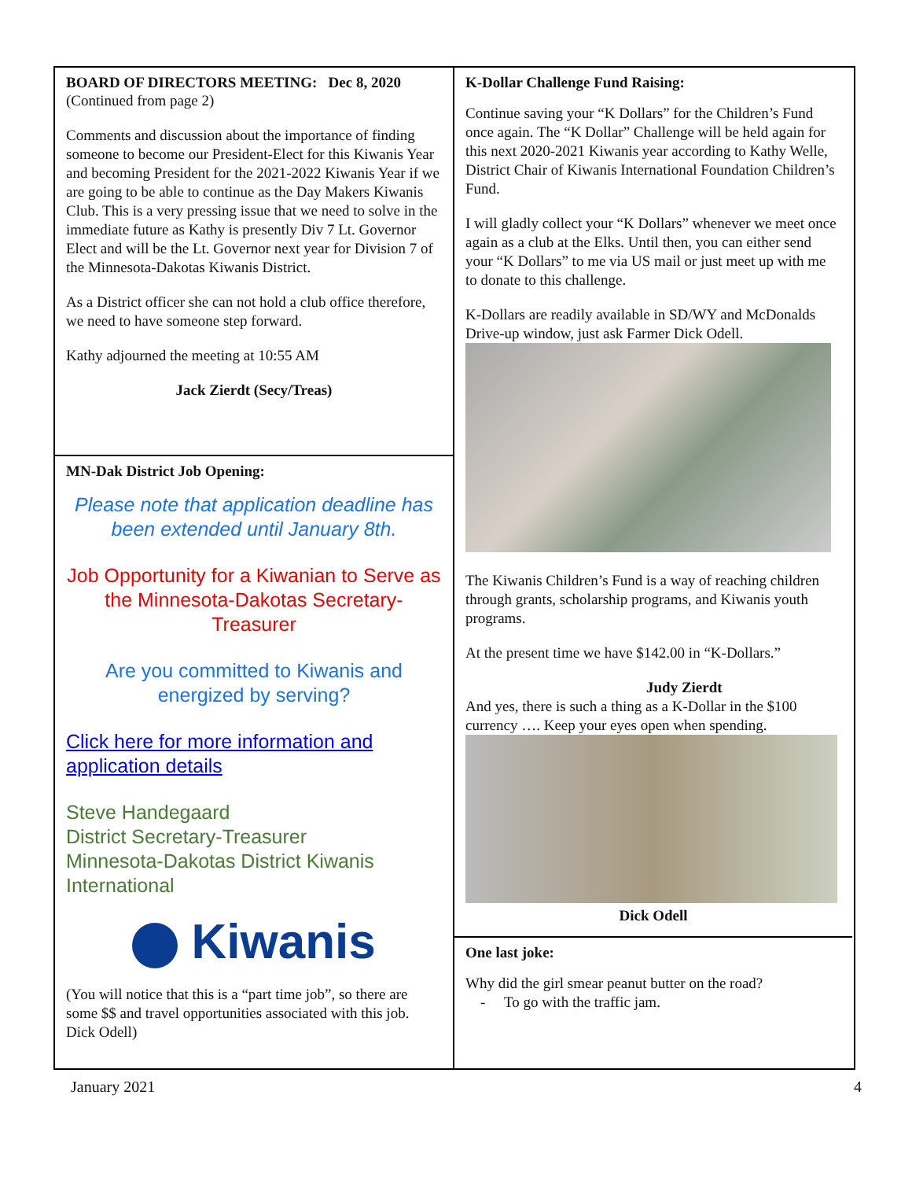BOARD OF DIRECTORS MEETING: Dec 8, 2020
(Continued from page 2)
Comments and discussion about the importance of finding someone to become our President-Elect for this Kiwanis Year and becoming President for the 2021-2022 Kiwanis Year if we are going to be able to continue as the Day Makers Kiwanis Club. This is a very pressing issue that we need to solve in the immediate future as Kathy is presently Div 7 Lt. Governor Elect and will be the Lt. Governor next year for Division 7 of the Minnesota-Dakotas Kiwanis District.
As a District officer she can not hold a club office therefore, we need to have someone step forward.
Kathy adjourned the meeting at 10:55 AM
Jack Zierdt (Secy/Treas)
MN-Dak District Job Opening:
Please note that application deadline has been extended until January 8th.
Job Opportunity for a Kiwanian to Serve as the Minnesota-Dakotas Secretary-Treasurer
Are you committed to Kiwanis and energized by serving?
Click here for more information and application details
Steve Handegaard
District Secretary-Treasurer
Minnesota-Dakotas District Kiwanis International
Kiwanis
(You will notice that this is a “part time job”, so there are some $$ and travel opportunities associated with this job. Dick Odell)
K-Dollar Challenge Fund Raising:
Continue saving your “K Dollars” for the Children’s Fund once again. The “K Dollar” Challenge will be held again for this next 2020-2021 Kiwanis year according to Kathy Welle, District Chair of Kiwanis International Foundation Children’s Fund.
I will gladly collect your “K Dollars” whenever we meet once again as a club at the Elks. Until then, you can either send your “K Dollars” to me via US mail or just meet up with me to donate to this challenge.
K-Dollars are readily available in SD/WY and McDonalds Drive-up window, just ask Farmer Dick Odell.
The Kiwanis Children’s Fund is a way of reaching children through grants, scholarship programs, and Kiwanis youth programs.
At the present time we have $142.00 in “K-Dollars.”
Judy Zierdt
And yes, there is such a thing as a K-Dollar in the $100 currency …. Keep your eyes open when spending.
Dick Odell
One last joke:
Why did the girl smear peanut butter on the road?
- To go with the traffic jam.
January 2021 4